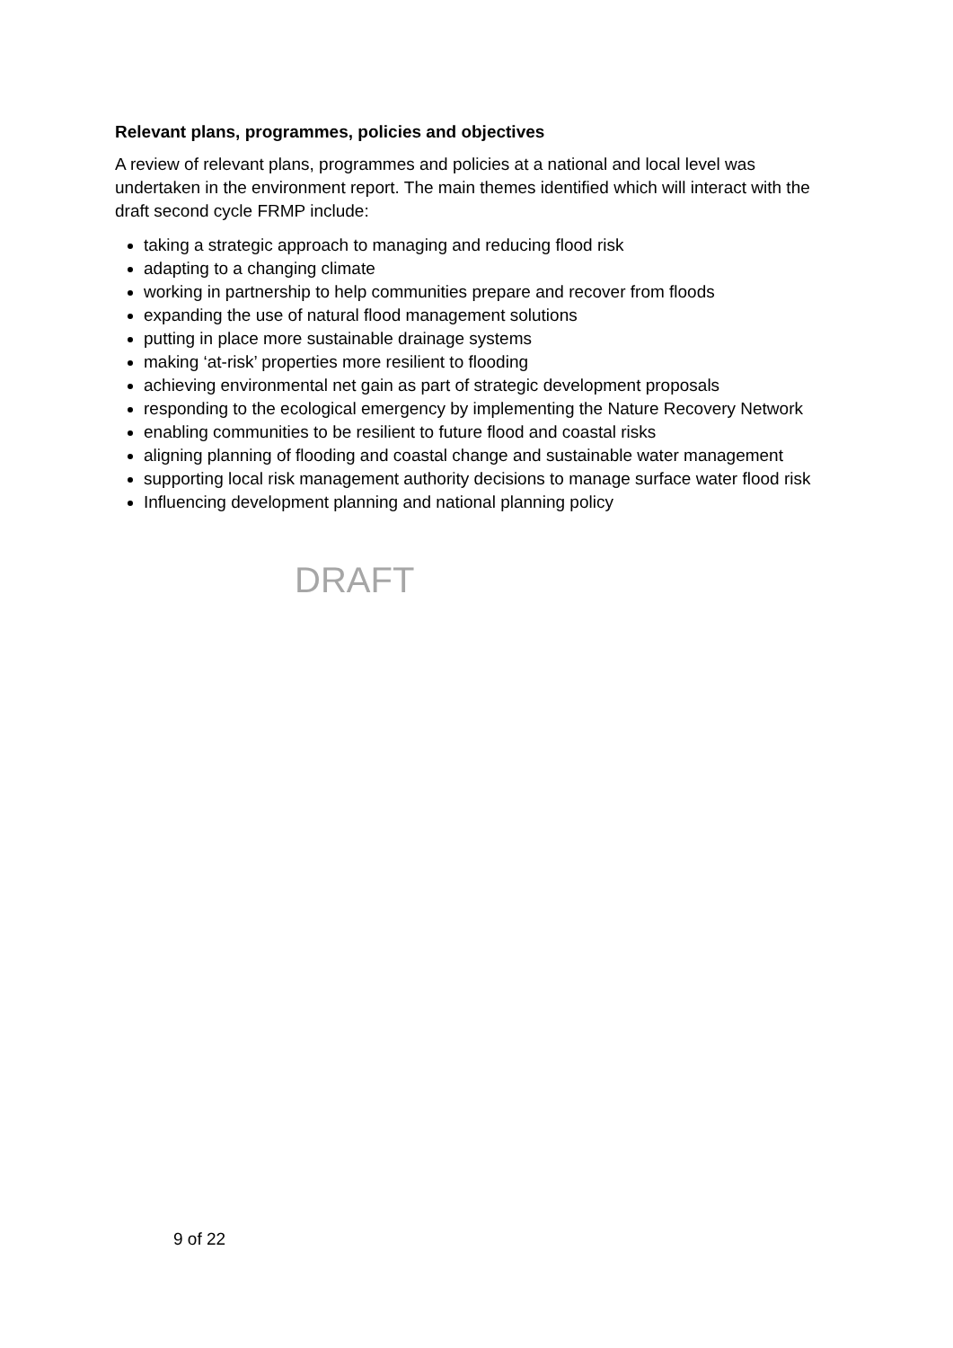Relevant plans, programmes, policies and objectives
A review of relevant plans, programmes and policies at a national and local level was undertaken in the environment report. The main themes identified which will interact with the draft second cycle FRMP include:
taking a strategic approach to managing and reducing flood risk
adapting to a changing climate
working in partnership to help communities prepare and recover from floods
expanding the use of natural flood management solutions
putting in place more sustainable drainage systems
making ‘at-risk’ properties more resilient to flooding
achieving environmental net gain as part of strategic development proposals
responding to the ecological emergency by implementing the Nature Recovery Network
enabling communities to be resilient to future flood and coastal risks
aligning planning of flooding and coastal change and sustainable water management
supporting local risk management authority decisions to manage surface water flood risk
Influencing development planning and national planning policy
DRAFT
9 of 22